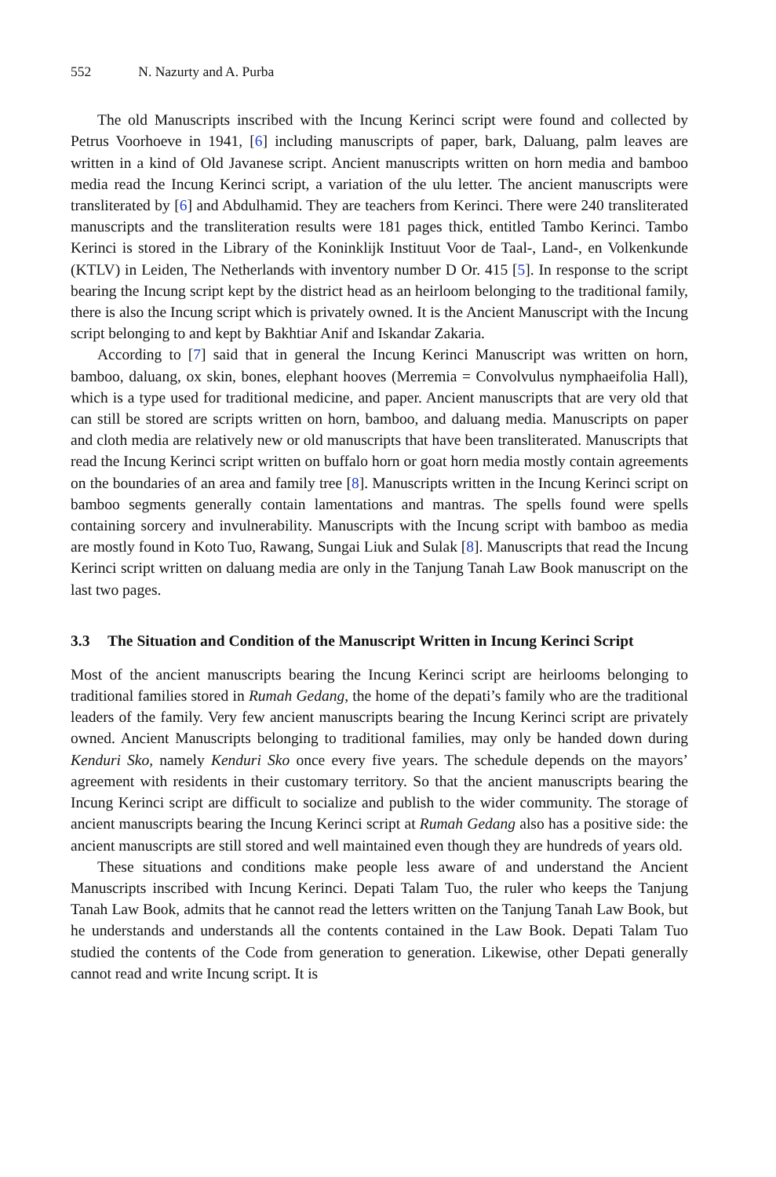552 N. Nazurty and A. Purba
The old Manuscripts inscribed with the Incung Kerinci script were found and collected by Petrus Voorhoeve in 1941, [6] including manuscripts of paper, bark, Daluang, palm leaves are written in a kind of Old Javanese script. Ancient manuscripts written on horn media and bamboo media read the Incung Kerinci script, a variation of the ulu letter. The ancient manuscripts were transliterated by [6] and Abdulhamid. They are teachers from Kerinci. There were 240 transliterated manuscripts and the transliteration results were 181 pages thick, entitled Tambo Kerinci. Tambo Kerinci is stored in the Library of the Koninklijk Instituut Voor de Taal-, Land-, en Volkenkunde (KTLV) in Leiden, The Netherlands with inventory number D Or. 415 [5]. In response to the script bearing the Incung script kept by the district head as an heirloom belonging to the traditional family, there is also the Incung script which is privately owned. It is the Ancient Manuscript with the Incung script belonging to and kept by Bakhtiar Anif and Iskandar Zakaria.
According to [7] said that in general the Incung Kerinci Manuscript was written on horn, bamboo, daluang, ox skin, bones, elephant hooves (Merremia = Convolvulus nymphaeifolia Hall), which is a type used for traditional medicine, and paper. Ancient manuscripts that are very old that can still be stored are scripts written on horn, bamboo, and daluang media. Manuscripts on paper and cloth media are relatively new or old manuscripts that have been transliterated. Manuscripts that read the Incung Kerinci script written on buffalo horn or goat horn media mostly contain agreements on the boundaries of an area and family tree [8]. Manuscripts written in the Incung Kerinci script on bamboo segments generally contain lamentations and mantras. The spells found were spells containing sorcery and invulnerability. Manuscripts with the Incung script with bamboo as media are mostly found in Koto Tuo, Rawang, Sungai Liuk and Sulak [8]. Manuscripts that read the Incung Kerinci script written on daluang media are only in the Tanjung Tanah Law Book manuscript on the last two pages.
3.3 The Situation and Condition of the Manuscript Written in Incung Kerinci Script
Most of the ancient manuscripts bearing the Incung Kerinci script are heirlooms belonging to traditional families stored in Rumah Gedang, the home of the depati’s family who are the traditional leaders of the family. Very few ancient manuscripts bearing the Incung Kerinci script are privately owned. Ancient Manuscripts belonging to traditional families, may only be handed down during Kenduri Sko, namely Kenduri Sko once every five years. The schedule depends on the mayors’ agreement with residents in their customary territory. So that the ancient manuscripts bearing the Incung Kerinci script are difficult to socialize and publish to the wider community. The storage of ancient manuscripts bearing the Incung Kerinci script at Rumah Gedang also has a positive side: the ancient manuscripts are still stored and well maintained even though they are hundreds of years old.
These situations and conditions make people less aware of and understand the Ancient Manuscripts inscribed with Incung Kerinci. Depati Talam Tuo, the ruler who keeps the Tanjung Tanah Law Book, admits that he cannot read the letters written on the Tanjung Tanah Law Book, but he understands and understands all the contents contained in the Law Book. Depati Talam Tuo studied the contents of the Code from generation to generation. Likewise, other Depati generally cannot read and write Incung script. It is